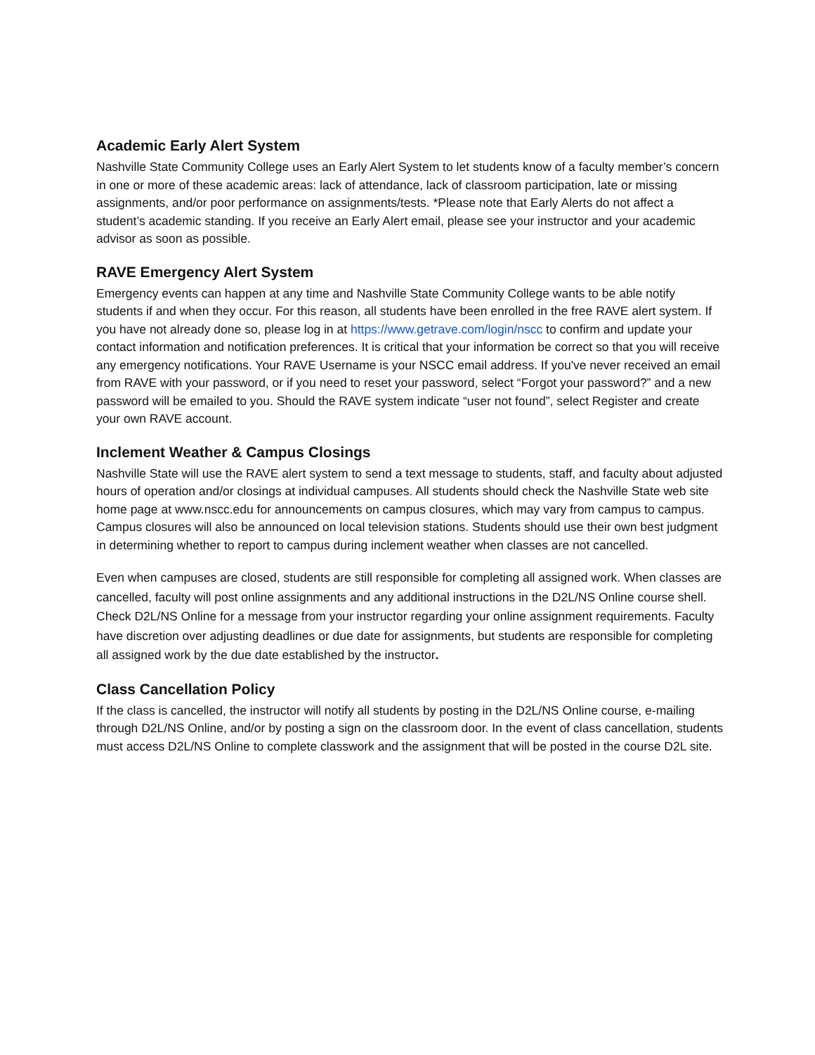Academic Early Alert System
Nashville State Community College uses an Early Alert System to let students know of a faculty member’s concern in one or more of these academic areas: lack of attendance, lack of classroom participation, late or missing assignments, and/or poor performance on assignments/tests. *Please note that Early Alerts do not affect a student’s academic standing. If you receive an Early Alert email, please see your instructor and your academic advisor as soon as possible.
RAVE Emergency Alert System
Emergency events can happen at any time and Nashville State Community College wants to be able notify students if and when they occur. For this reason, all students have been enrolled in the free RAVE alert system. If you have not already done so, please log in at https://www.getrave.com/login/nscc to confirm and update your contact information and notification preferences. It is critical that your information be correct so that you will receive any emergency notifications. Your RAVE Username is your NSCC email address. If you've never received an email from RAVE with your password, or if you need to reset your password, select “Forgot your password?” and a new password will be emailed to you. Should the RAVE system indicate “user not found”, select Register and create your own RAVE account.
Inclement Weather & Campus Closings
Nashville State will use the RAVE alert system to send a text message to students, staff, and faculty about adjusted hours of operation and/or closings at individual campuses. All students should check the Nashville State web site home page at www.nscc.edu for announcements on campus closures, which may vary from campus to campus. Campus closures will also be announced on local television stations. Students should use their own best judgment in determining whether to report to campus during inclement weather when classes are not cancelled.
Even when campuses are closed, students are still responsible for completing all assigned work. When classes are cancelled, faculty will post online assignments and any additional instructions in the D2L/NS Online course shell. Check D2L/NS Online for a message from your instructor regarding your online assignment requirements. Faculty have discretion over adjusting deadlines or due date for assignments, but students are responsible for completing all assigned work by the due date established by the instructor.
Class Cancellation Policy
If the class is cancelled, the instructor will notify all students by posting in the D2L/NS Online course, e-mailing through D2L/NS Online, and/or by posting a sign on the classroom door. In the event of class cancellation, students must access D2L/NS Online to complete classwork and the assignment that will be posted in the course D2L site.